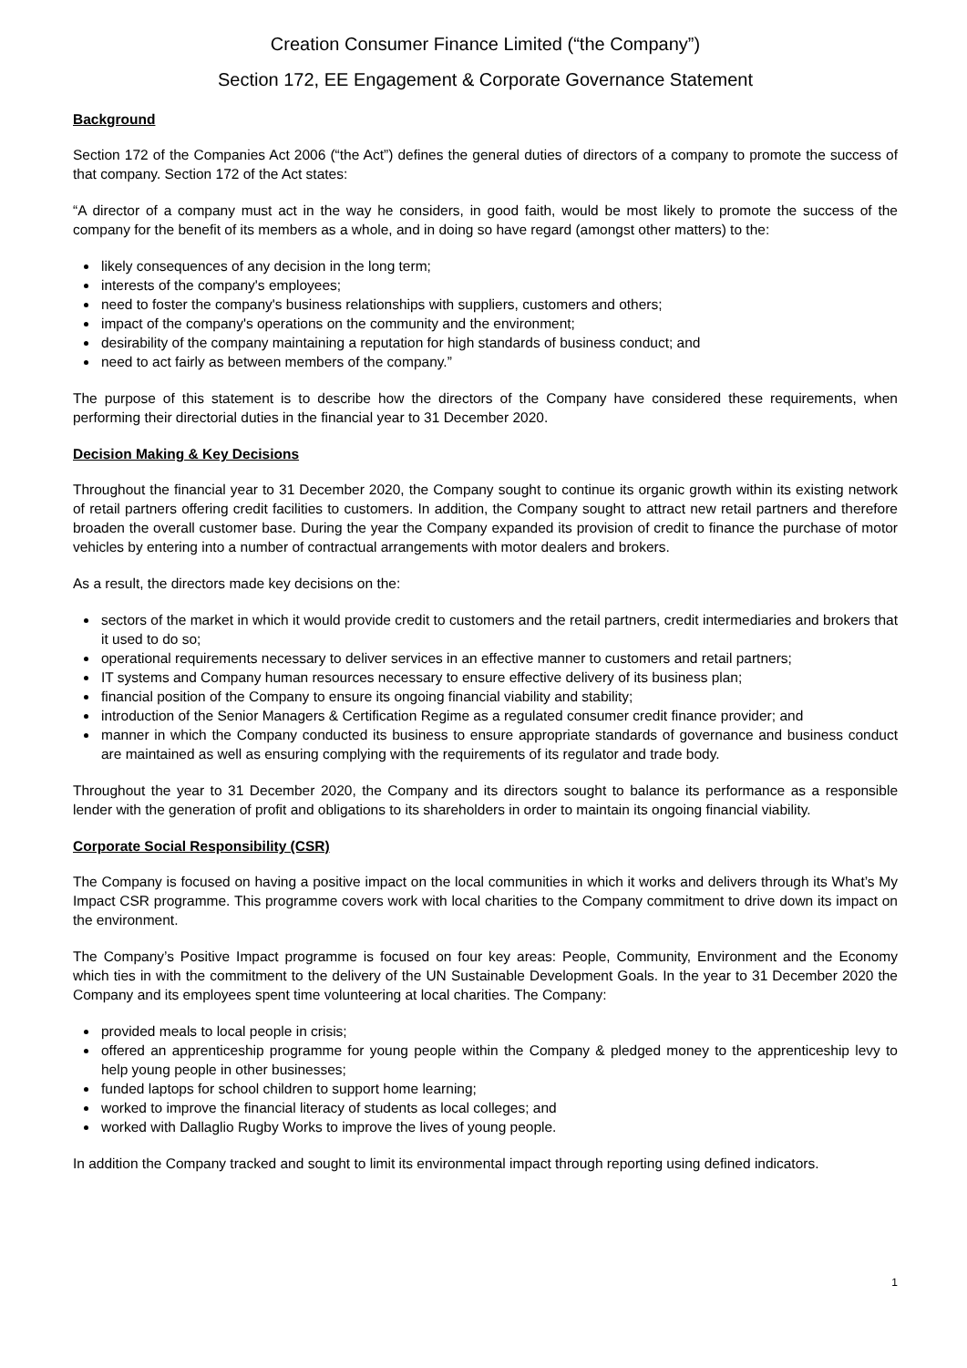Creation Consumer Finance Limited (“the Company”)
Section 172, EE Engagement & Corporate Governance Statement
Background
Section 172 of the Companies Act 2006 (“the Act”) defines the general duties of directors of a company to promote the success of that company. Section 172 of the Act states:
“A director of a company must act in the way he considers, in good faith, would be most likely to promote the success of the company for the benefit of its members as a whole, and in doing so have regard (amongst other matters) to the:
likely consequences of any decision in the long term;
interests of the company's employees;
need to foster the company's business relationships with suppliers, customers and others;
impact of the company's operations on the community and the environment;
desirability of the company maintaining a reputation for high standards of business conduct; and
need to act fairly as between members of the company.”
The purpose of this statement is to describe how the directors of the Company have considered these requirements, when performing their directorial duties in the financial year to 31 December 2020.
Decision Making & Key Decisions
Throughout the financial year to 31 December 2020, the Company sought to continue its organic growth within its existing network of retail partners offering credit facilities to customers. In addition, the Company sought to attract new retail partners and therefore broaden the overall customer base. During the year the Company expanded its provision of credit to finance the purchase of motor vehicles by entering into a number of contractual arrangements with motor dealers and brokers.
As a result, the directors made key decisions on the:
sectors of the market in which it would provide credit to customers and the retail partners, credit intermediaries and brokers that it used to do so;
operational requirements necessary to deliver services in an effective manner to customers and retail partners;
IT systems and Company human resources necessary to ensure effective delivery of its business plan;
financial position of the Company to ensure its ongoing financial viability and stability;
introduction of the Senior Managers & Certification Regime as a regulated consumer credit finance provider; and
manner in which the Company conducted its business to ensure appropriate standards of governance and business conduct are maintained as well as ensuring complying with the requirements of its regulator and trade body.
Throughout the year to 31 December 2020, the Company and its directors sought to balance its performance as a responsible lender with the generation of profit and obligations to its shareholders in order to maintain its ongoing financial viability.
Corporate Social Responsibility (CSR)
The Company is focused on having a positive impact on the local communities in which it works and delivers through its What’s My Impact CSR programme. This programme covers work with local charities to the Company commitment to drive down its impact on the environment.
The Company’s Positive Impact programme is focused on four key areas: People, Community, Environment and the Economy which ties in with the commitment to the delivery of the UN Sustainable Development Goals. In the year to 31 December 2020 the Company and its employees spent time volunteering at local charities. The Company:
provided meals to local people in crisis;
offered an apprenticeship programme for young people within the Company & pledged money to the apprenticeship levy to help young people in other businesses;
funded laptops for school children to support home learning;
worked to improve the financial literacy of students as local colleges; and
worked with Dallaglio Rugby Works to improve the lives of young people.
In addition the Company tracked and sought to limit its environmental impact through reporting using defined indicators.
1